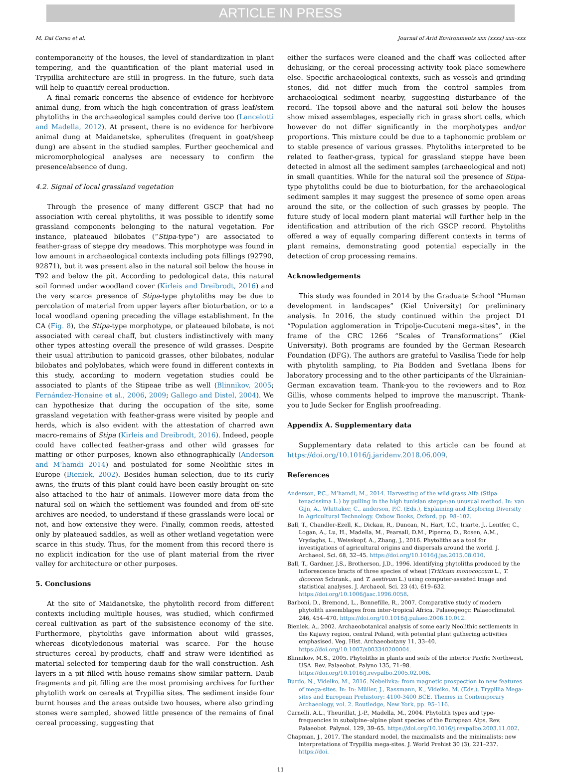ARTICLE IN PRESS
M. Dal Corso et al. Journal of Arid Environments xxx (xxxx) xxx–xxx
contemporaneity of the houses, the level of standardization in plant tempering, and the quantification of the plant material used in Trypillia architecture are still in progress. In the future, such data will help to quantify cereal production.
A final remark concerns the absence of evidence for herbivore animal dung, from which the high concentration of grass leaf/stem phytoliths in the archaeological samples could derive too (Lancelotti and Madella, 2012). At present, there is no evidence for herbivore animal dung at Maidanetske, spherulites (frequent in goat/sheep dung) are absent in the studied samples. Further geochemical and micromorphological analyses are necessary to confirm the presence/absence of dung.
4.2. Signal of local grassland vegetation
Through the presence of many different GSCP that had no association with cereal phytoliths, it was possible to identify some grassland components belonging to the natural vegetation. For instance, plateaued bilobates (“Stipa-type”) are associated to feather-grass of steppe dry meadows. This morphotype was found in low amount in archaeological contexts including pots fillings (92790, 92871), but it was present also in the natural soil below the house in T92 and below the pit. According to pedological data, this natural soil formed under woodland cover (Kirleis and Dreibrodt, 2016) and the very scarce presence of Stipa-type phytoliths may be due to percolation of material from upper layers after bioturbation, or to a local woodland opening preceding the village establishment. In the CA (Fig. 8), the Stipa-type morphotype, or plateaued bilobate, is not associated with cereal chaff, but clusters indistinctively with many other types attesting overall the presence of wild grasses. Despite their usual attribution to panicoid grasses, other bilobates, nodular bilobates and polylobates, which were found in different contexts in this study, according to modern vegetation studies could be associated to plants of the Stipeae tribe as well (Blinnikov, 2005; Fernández-Honaine et al., 2006, 2009; Gallego and Distel, 2004). We can hypothesize that during the occupation of the site, some grassland vegetation with feather-grass were visited by people and herds, which is also evident with the attestation of charred awn macro-remains of Stipa (Kirleis and Dreibrodt, 2016). Indeed, people could have collected feather-grass and other wild grasses for matting or other purposes, known also ethnographically (Anderson and M'hamdi 2014) and postulated for some Neolithic sites in Europe (Bieniek, 2002). Besides human selection, due to its curly awns, the fruits of this plant could have been easily brought on-site also attached to the hair of animals. However more data from the natural soil on which the settlement was founded and from off-site archives are needed, to understand if these grasslands were local or not, and how extensive they were. Finally, common reeds, attested only by plateaued saddles, as well as other wetland vegetation were scarce in this study. Thus, for the moment from this record there is no explicit indication for the use of plant material from the river valley for architecture or other purposes.
5. Conclusions
At the site of Maidanetske, the phytolith record from different contexts including multiple houses, was studied, which confirmed cereal cultivation as part of the subsistence economy of the site. Furthermore, phytoliths gave information about wild grasses, whereas dicotyledonous material was scarce. For the house structures cereal by-products, chaff and straw were identified as material selected for tempering daub for the wall construction. Ash layers in a pit filled with house remains show similar pattern. Daub fragments and pit filling are the most promising archives for further phytolith work on cereals at Trypillia sites. The sediment inside four burnt houses and the areas outside two houses, where also grinding stones were sampled, showed little presence of the remains of final cereal processing, suggesting that
either the surfaces were cleaned and the chaff was collected after dehusking, or the cereal processing activity took place somewhere else. Specific archaeological contexts, such as vessels and grinding stones, did not differ much from the control samples from archaeological sediment nearby, suggesting disturbance of the record. The topsoil above and the natural soil below the houses show mixed assemblages, especially rich in grass short cells, which however do not differ significantly in the morphotypes and/or proportions. This mixture could be due to a taphonomic problem or to stable presence of various grasses. Phytoliths interpreted to be related to feather-grass, typical for grassland steppe have been detected in almost all the sediment samples (archaeological and not) in small quantities. While for the natural soil the presence of Stipa-type phytoliths could be due to bioturbation, for the archaeological sediment samples it may suggest the presence of some open areas around the site, or the collection of such grasses by people. The future study of local modern plant material will further help in the identification and attribution of the rich GSCP record. Phytoliths offered a way of equally comparing different contexts in terms of plant remains, demonstrating good potential especially in the detection of crop processing remains.
Acknowledgements
This study was founded in 2014 by the Graduate School “Human development in landscapes” (Kiel University) for preliminary analysis. In 2016, the study continued within the project D1 “Population agglomeration in Tripolje-Cucuteni mega-sites”, in the frame of the CRC 1266 “Scales of Transformations” (Kiel University). Both programs are founded by the German Research Foundation (DFG). The authors are grateful to Vasilisa Tiede for help with phytolith sampling, to Pia Bodden and Svetlana Ibens for laboratory processing and to the other participants of the Ukrainian-German excavation team. Thank-you to the reviewers and to Roz Gillis, whose comments helped to improve the manuscript. Thank-you to Jude Secker for English proofreading.
Appendix A. Supplementary data
Supplementary data related to this article can be found at https://doi.org/10.1016/j.jaridenv.2018.06.009.
References
Anderson, P.C., M’hamdi, M., 2014. Harvesting of the wild grass Alfa (Stipa tenacissima L.) by pulling in the high tunisian steppe:an unusual method. In: van Gijn, A., Whittaker, C., anderson, P.C. (Eds.), Explaining and Exploring Diversity in Agricultural Technology. Oxbow Books, Oxford, pp. 98–102.
Ball, T., Chandler-Ezell, K., Dickau, R., Duncan, N., Hart, T.C., Iriarte, J., Lentfer, C., Logan, A., Lu, H., Madella, M., Pearsall, D.M., Piperno, D., Rosen, A.M., Vrydaghs, L., Weisskopf, A., Zhang, J., 2016. Phytoliths as a tool for investigations of agricultural origins and dispersals around the world. J. Archaeol. Sci. 68, 32–45. https://doi.org/10.1016/j.jas.2015.08.010.
Ball, T., Gardner, J.S., Brotherson, J.D., 1996. Identifying phytoliths produced by the inflorescence bracts of three species of wheat (Triticum monococcum L., T. dicoccon Schrank., and T. aestivum L.) using computer-assisted image and statistical analyses. J. Archaeol. Sci. 23 (4), 619–632. https://doi.org/10.1006/jasc.1996.0058.
Barboni, D., Bremond, L., Bonnefille, R., 2007. Comparative study of modern phytolith assemblages from inter-tropical Africa. Palaeogeogr. Palaeoclimatol. 246, 454–470. https://doi.org/10.1016/j.palaeo.2006.10.012.
Bieniek, A., 2002. Archaeobotanical analysis of some early Neolithic settlements in the Kujawy region, central Poland, with potential plant gathering activities emphasised. Veg. Hist. Archaeobotany 11, 33–40. https://doi.org/10.1007/s003340200004.
Blinnikov, M.S., 2005. Phytoliths in plants and soils of the interior Pacific Northwest, USA. Rev. Palaeobot. Palyno 135, 71–98. https://doi.org/10.1016/j.revpalbo.2005.02.006.
Burdo, N., Videiko, M., 2016. Nebelivka: from magnetic prospection to new features of mega-sites. In: In: Müller, J., Rassmann, K., Videiko, M. (Eds.), Trypillia Mega-sites and European Prehistory: 4100-3400 BCE. Themes in Contemporary Archaeology, vol. 2. Routledge, New York, pp. 95–116.
Carnelli, A.L., Theurillat, J.-P., Madella, M., 2004. Phytolith types and type-frequencies in subalpine–alpine plant species of the European Alps. Rev. Palaeobot. Palynol. 129, 39–65. https://doi.org/10.1016/j.revpalbo.2003.11.002.
Chapman, J., 2017. The standard model, the maximalists and the minimalists: new interpretations of Trypillia mega-sites. J. World Prehist 30 (3), 221–237. https://doi.
11